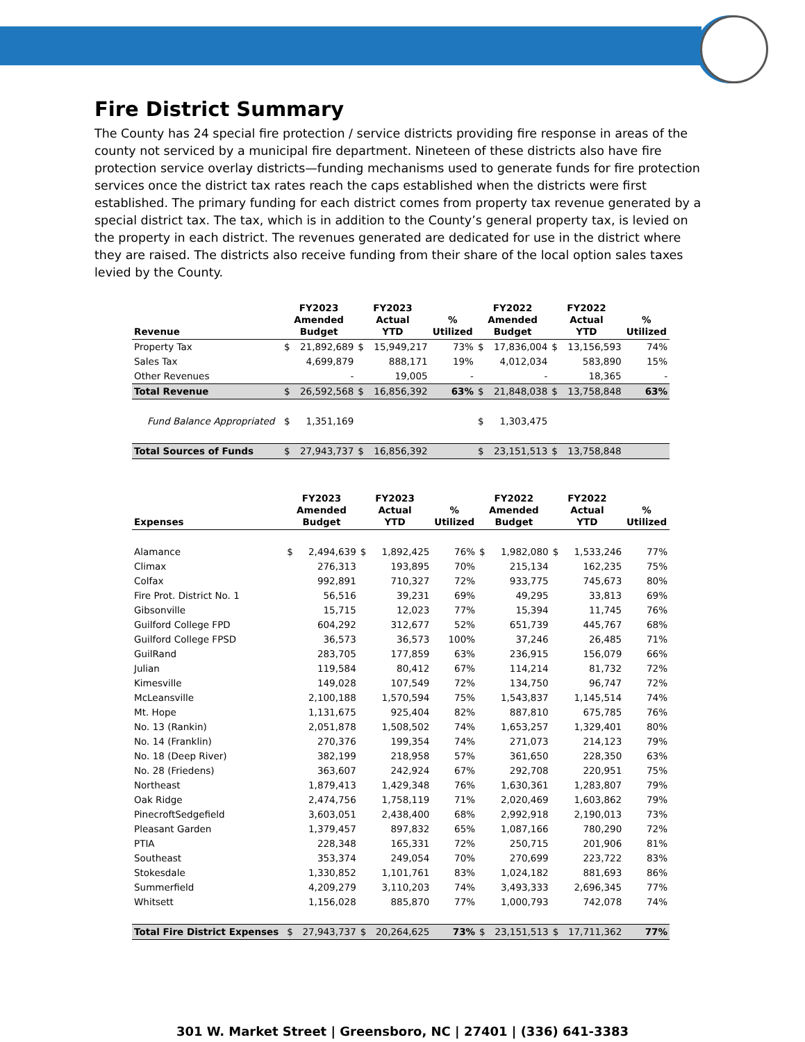Fire District Summary
The County has 24 special fire protection / service districts providing fire response in areas of the county not serviced by a municipal fire department. Nineteen of these districts also have fire protection service overlay districts—funding mechanisms used to generate funds for fire protection services once the district tax rates reach the caps established when the districts were first established. The primary funding for each district comes from property tax revenue generated by a special district tax. The tax, which is in addition to the County’s general property tax, is levied on the property in each district. The revenues generated are dedicated for use in the district where they are raised. The districts also receive funding from their share of the local option sales taxes levied by the County.
| Revenue | FY2023 Amended Budget | | FY2023 Actual YTD | | % Utilized | FY2022 Amended Budget | | FY2022 Actual YTD | | % Utilized |
| --- | --- | --- | --- | --- | --- | --- | --- | --- | --- | --- |
| Property Tax | $ | 21,892,689 | $ | 15,949,217 | 73% | $ | 17,836,004 | $ | 13,156,593 | 74% |
| Sales Tax | | 4,699,879 | | 888,171 | 19% | | 4,012,034 | | 583,890 | 15% |
| Other Revenues | | - | | 19,005 | - | | - | | 18,365 | - |
| Total Revenue | $ | 26,592,568 | $ | 16,856,392 | 63% | $ | 21,848,038 | $ | 13,758,848 | 63% |
| Fund Balance Appropriated | $ | 1,351,169 | | | | $ | 1,303,475 | | | |
| Total Sources of Funds | $ | 27,943,737 | $ | 16,856,392 | | $ | 23,151,513 | $ | 13,758,848 | |
| Expenses | FY2023 Amended Budget | | FY2023 Actual YTD | | % Utilized | FY2022 Amended Budget | | FY2022 Actual YTD | | % Utilized |
| --- | --- | --- | --- | --- | --- | --- | --- | --- | --- | --- |
| Alamance | $ | 2,494,639 | $ | 1,892,425 | 76% | $ | 1,982,080 | $ | 1,533,246 | 77% |
| Climax | | 276,313 | | 193,895 | 70% | | 215,134 | | 162,235 | 75% |
| Colfax | | 992,891 | | 710,327 | 72% | | 933,775 | | 745,673 | 80% |
| Fire Prot. District No. 1 | | 56,516 | | 39,231 | 69% | | 49,295 | | 33,813 | 69% |
| Gibsonville | | 15,715 | | 12,023 | 77% | | 15,394 | | 11,745 | 76% |
| Guilford College FPD | | 604,292 | | 312,677 | 52% | | 651,739 | | 445,767 | 68% |
| Guilford College FPSD | | 36,573 | | 36,573 | 100% | | 37,246 | | 26,485 | 71% |
| GuilRand | | 283,705 | | 177,859 | 63% | | 236,915 | | 156,079 | 66% |
| Julian | | 119,584 | | 80,412 | 67% | | 114,214 | | 81,732 | 72% |
| Kimesville | | 149,028 | | 107,549 | 72% | | 134,750 | | 96,747 | 72% |
| McLeansville | | 2,100,188 | | 1,570,594 | 75% | | 1,543,837 | | 1,145,514 | 74% |
| Mt. Hope | | 1,131,675 | | 925,404 | 82% | | 887,810 | | 675,785 | 76% |
| No. 13 (Rankin) | | 2,051,878 | | 1,508,502 | 74% | | 1,653,257 | | 1,329,401 | 80% |
| No. 14 (Franklin) | | 270,376 | | 199,354 | 74% | | 271,073 | | 214,123 | 79% |
| No. 18 (Deep River) | | 382,199 | | 218,958 | 57% | | 361,650 | | 228,350 | 63% |
| No. 28 (Friedens) | | 363,607 | | 242,924 | 67% | | 292,708 | | 220,951 | 75% |
| Northeast | | 1,879,413 | | 1,429,348 | 76% | | 1,630,361 | | 1,283,807 | 79% |
| Oak Ridge | | 2,474,756 | | 1,758,119 | 71% | | 2,020,469 | | 1,603,862 | 79% |
| PinecroftSedgefield | | 3,603,051 | | 2,438,400 | 68% | | 2,992,918 | | 2,190,013 | 73% |
| Pleasant Garden | | 1,379,457 | | 897,832 | 65% | | 1,087,166 | | 780,290 | 72% |
| PTIA | | 228,348 | | 165,331 | 72% | | 250,715 | | 201,906 | 81% |
| Southeast | | 353,374 | | 249,054 | 70% | | 270,699 | | 223,722 | 83% |
| Stokesdale | | 1,330,852 | | 1,101,761 | 83% | | 1,024,182 | | 881,693 | 86% |
| Summerfield | | 4,209,279 | | 3,110,203 | 74% | | 3,493,333 | | 2,696,345 | 77% |
| Whitsett | | 1,156,028 | | 885,870 | 77% | | 1,000,793 | | 742,078 | 74% |
| Total Fire District Expenses | $ | 27,943,737 | $ | 20,264,625 | 73% | $ | 23,151,513 | $ | 17,711,362 | 77% |
301 W. Market Street | Greensboro, NC | 27401 | (336) 641-3383